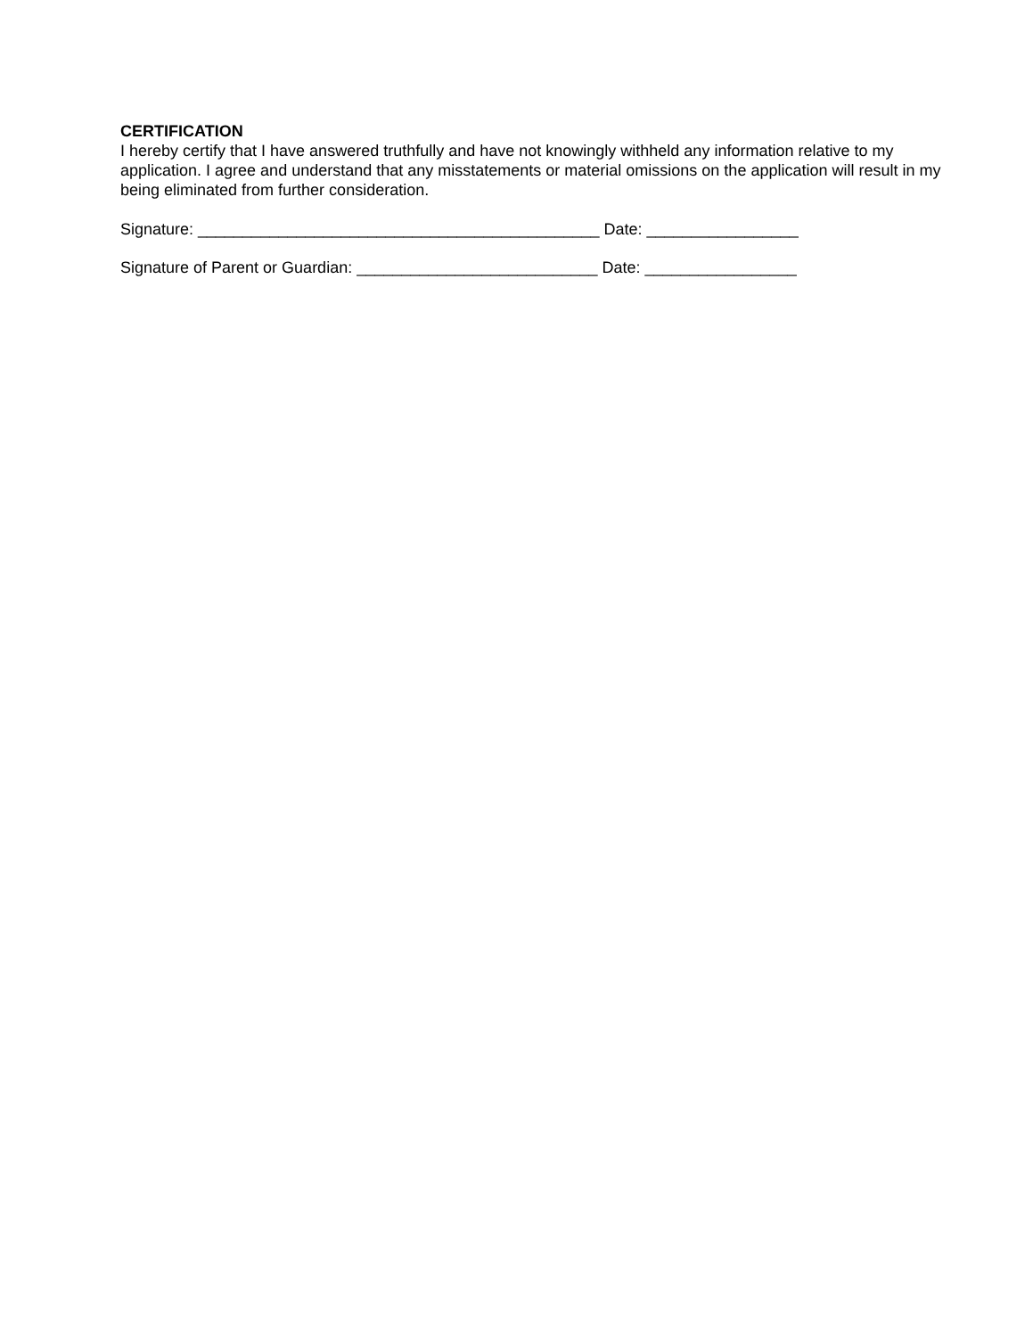CERTIFICATION
I hereby certify that I have answered truthfully and have not knowingly withheld any information relative to my application. I agree and understand that any misstatements or material omissions on the application will result in my being eliminated from further consideration.
Signature: _____________________________________________ Date: _________________
Signature of Parent or Guardian: ___________________________ Date: _________________